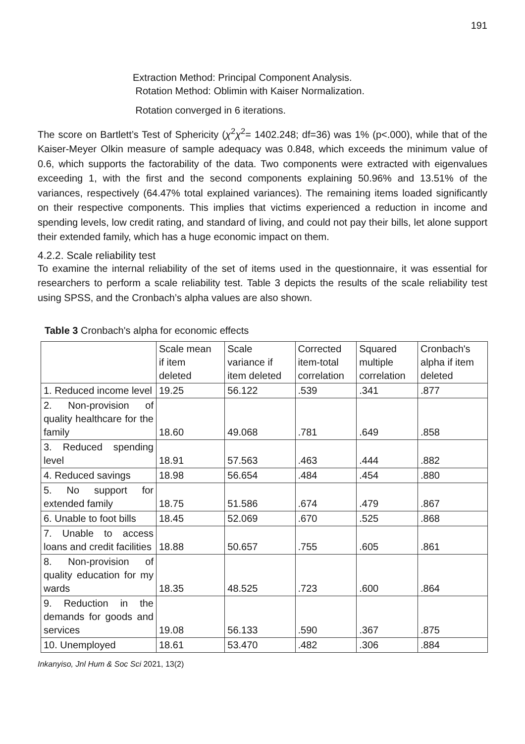191
Extraction Method: Principal Component Analysis.
Rotation Method: Oblimin with Kaiser Normalization.
Rotation converged in 6 iterations.
The score on Bartlett’s Test of Sphericity (χ<sup>2</sup>χ<sup>2</sup>= 1402.248; df=36) was 1% (p<.000), while that of the Kaiser-Meyer Olkin measure of sample adequacy was 0.848, which exceeds the minimum value of 0.6, which supports the factorability of the data. Two components were extracted with eigenvalues exceeding 1, with the first and the second components explaining 50.96% and 13.51% of the variances, respectively (64.47% total explained variances). The remaining items loaded significantly on their respective components. This implies that victims experienced a reduction in income and spending levels, low credit rating, and standard of living, and could not pay their bills, let alone support their extended family, which has a huge economic impact on them.
4.2.2. Scale reliability test
To examine the internal reliability of the set of items used in the questionnaire, it was essential for researchers to perform a scale reliability test. Table 3 depicts the results of the scale reliability test using SPSS, and the Cronbach’s alpha values are also shown.
Table 3 Cronbach's alpha for economic effects
| | Scale mean if item deleted | Scale variance if item deleted | Corrected item-total correlation | Squared multiple correlation | Cronbach's alpha if item deleted |
| 1. Reduced income level | 19.25 | 56.122 | .539 | .341 | .877 |
| 2. Non-provision of quality healthcare for the family | 18.60 | 49.068 | .781 | .649 | .858 |
| 3. Reduced spending level | 18.91 | 57.563 | .463 | .444 | .882 |
| 4. Reduced savings | 18.98 | 56.654 | .484 | .454 | .880 |
| 5. No support for extended family | 18.75 | 51.586 | .674 | .479 | .867 |
| 6. Unable to foot bills | 18.45 | 52.069 | .670 | .525 | .868 |
| 7. Unable to access loans and credit facilities | 18.88 | 50.657 | .755 | .605 | .861 |
| 8. Non-provision of quality education for my wards | 18.35 | 48.525 | .723 | .600 | .864 |
| 9. Reduction in the demands for goods and services | 19.08 | 56.133 | .590 | .367 | .875 |
| 10. Unemployed | 18.61 | 53.470 | .482 | .306 | .884 |
Inkanyiso, Jnl Hum & Soc Sci 2021, 13(2)